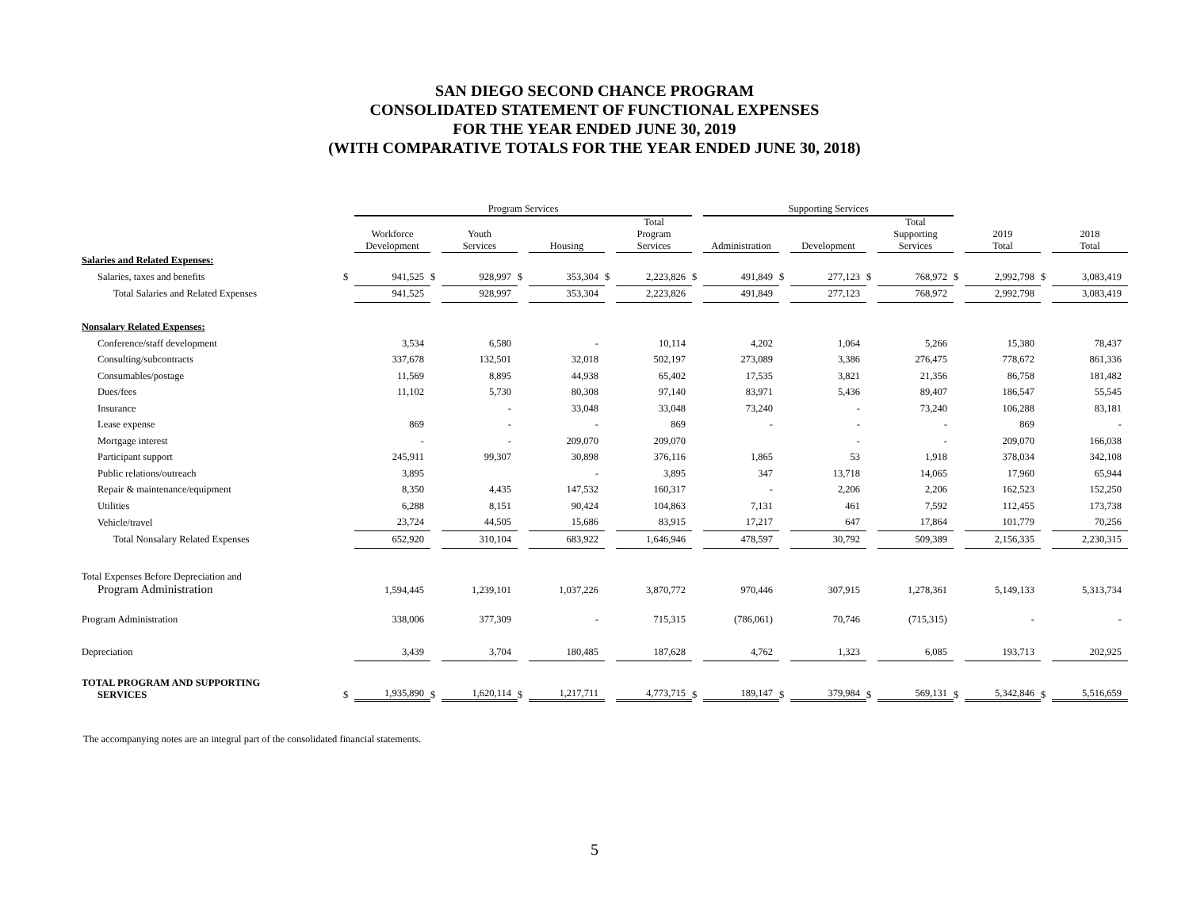SAN DIEGO SECOND CHANCE PROGRAM
CONSOLIDATED STATEMENT OF FUNCTIONAL EXPENSES
FOR THE YEAR ENDED JUNE 30, 2019
(WITH COMPARATIVE TOTALS FOR THE YEAR ENDED JUNE 30, 2018)
| | | Program Services | | | | | | | | Supporting Services | | | | | | | | |
| --- | --- | --- | --- | --- | --- | --- | --- | --- | --- | --- | --- | --- | --- | --- | --- | --- | --- | --- |
| | | Workforce Development | | Youth Services | | Housing | | Total Program Services | | Administration | | Development | | Total Supporting Services | | 2019 Total | | 2018 Total |
| Salaries and Related Expenses: | | | | | | | | | | | | | | | | | | |
| Salaries, taxes and benefits | $ | 941,525 | $ | 928,997 | $ | 353,304 | $ | 2,223,826 | $ | 491,849 | $ | 277,123 | $ | 768,972 | $ | 2,992,798 | $ | 3,083,419 |
| Total Salaries and Related Expenses | | 941,525 | | 928,997 | | 353,304 | | 2,223,826 | | 491,849 | | 277,123 | | 768,972 | | 2,992,798 | | 3,083,419 |
| Nonsalary Related Expenses: | | | | | | | | | | | | | | | | | | |
| Conference/staff development | | 3,534 | | 6,580 | | - | | 10,114 | | 4,202 | | 1,064 | | 5,266 | | 15,380 | | 78,437 |
| Consulting/subcontracts | | 337,678 | | 132,501 | | 32,018 | | 502,197 | | 273,089 | | 3,386 | | 276,475 | | 778,672 | | 861,336 |
| Consumables/postage | | 11,569 | | 8,895 | | 44,938 | | 65,402 | | 17,535 | | 3,821 | | 21,356 | | 86,758 | | 181,482 |
| Dues/fees | | 11,102 | | 5,730 | | 80,308 | | 97,140 | | 83,971 | | 5,436 | | 89,407 | | 186,547 | | 55,545 |
| Insurance | | | | - | | 33,048 | | 33,048 | | 73,240 | | - | | 73,240 | | 106,288 | | 83,181 |
| Lease expense | | 869 | | - | | - | | 869 | | - | | - | | - | | 869 | | - |
| Mortgage interest | | - | | - | | 209,070 | | 209,070 | | | | - | | - | | 209,070 | | 166,038 |
| Participant support | | 245,911 | | 99,307 | | 30,898 | | 376,116 | | 1,865 | | 53 | | 1,918 | | 378,034 | | 342,108 |
| Public relations/outreach | | 3,895 | | | | - | | 3,895 | | 347 | | 13,718 | | 14,065 | | 17,960 | | 65,944 |
| Repair & maintenance/equipment | | 8,350 | | 4,435 | | 147,532 | | 160,317 | | - | | 2,206 | | 2,206 | | 162,523 | | 152,250 |
| Utilities | | 6,288 | | 8,151 | | 90,424 | | 104,863 | | 7,131 | | 461 | | 7,592 | | 112,455 | | 173,738 |
| Vehicle/travel | | 23,724 | | 44,505 | | 15,686 | | 83,915 | | 17,217 | | 647 | | 17,864 | | 101,779 | | 70,256 |
| Total Nonsalary Related Expenses | | 652,920 | | 310,104 | | 683,922 | | 1,646,946 | | 478,597 | | 30,792 | | 509,389 | | 2,156,335 | | 2,230,315 |
| Total Expenses Before Depreciation and Program Administration | | 1,594,445 | | 1,239,101 | | 1,037,226 | | 3,870,772 | | 970,446 | | 307,915 | | 1,278,361 | | 5,149,133 | | 5,313,734 |
| Program Administration | | 338,006 | | 377,309 | | - | | 715,315 | | (786,061) | | 70,746 | | (715,315) | | - | | - |
| Depreciation | | 3,439 | | 3,704 | | 180,485 | | 187,628 | | 4,762 | | 1,323 | | 6,085 | | 193,713 | | 202,925 |
| TOTAL PROGRAM AND SUPPORTING SERVICES | $ | 1,935,890 | $ | 1,620,114 | $ | 1,217,711 | | 4,773,715 | $ | 189,147 | $ | 379,984 | $ | 569,131 | $ | 5,342,846 | $ | 5,516,659 |
The accompanying notes are an integral part of the consolidated financial statements.
5